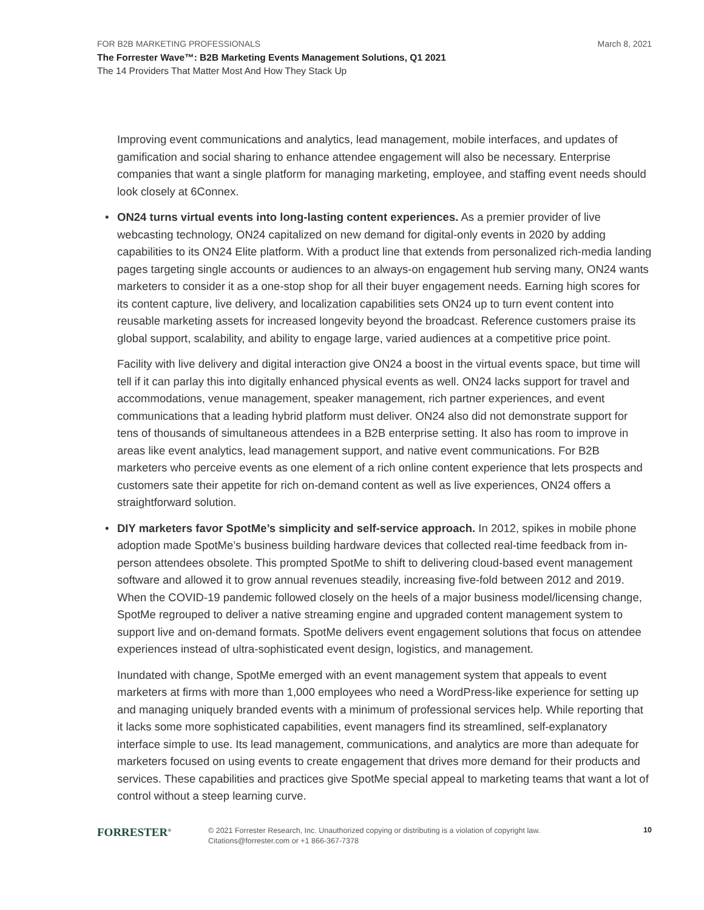FOR B2B MARKETING PROFESSIONALS March 8, 2021
The Forrester Wave™: B2B Marketing Events Management Solutions, Q1 2021
The 14 Providers That Matter Most And How They Stack Up
Improving event communications and analytics, lead management, mobile interfaces, and updates of gamification and social sharing to enhance attendee engagement will also be necessary. Enterprise companies that want a single platform for managing marketing, employee, and staffing event needs should look closely at 6Connex.
• ON24 turns virtual events into long-lasting content experiences. As a premier provider of live webcasting technology, ON24 capitalized on new demand for digital-only events in 2020 by adding capabilities to its ON24 Elite platform. With a product line that extends from personalized rich-media landing pages targeting single accounts or audiences to an always-on engagement hub serving many, ON24 wants marketers to consider it as a one-stop shop for all their buyer engagement needs. Earning high scores for its content capture, live delivery, and localization capabilities sets ON24 up to turn event content into reusable marketing assets for increased longevity beyond the broadcast. Reference customers praise its global support, scalability, and ability to engage large, varied audiences at a competitive price point.
Facility with live delivery and digital interaction give ON24 a boost in the virtual events space, but time will tell if it can parlay this into digitally enhanced physical events as well. ON24 lacks support for travel and accommodations, venue management, speaker management, rich partner experiences, and event communications that a leading hybrid platform must deliver. ON24 also did not demonstrate support for tens of thousands of simultaneous attendees in a B2B enterprise setting. It also has room to improve in areas like event analytics, lead management support, and native event communications. For B2B marketers who perceive events as one element of a rich online content experience that lets prospects and customers sate their appetite for rich on-demand content as well as live experiences, ON24 offers a straightforward solution.
• DIY marketers favor SpotMe’s simplicity and self-service approach. In 2012, spikes in mobile phone adoption made SpotMe’s business building hardware devices that collected real-time feedback from in-person attendees obsolete. This prompted SpotMe to shift to delivering cloud-based event management software and allowed it to grow annual revenues steadily, increasing five-fold between 2012 and 2019. When the COVID-19 pandemic followed closely on the heels of a major business model/licensing change, SpotMe regrouped to deliver a native streaming engine and upgraded content management system to support live and on-demand formats. SpotMe delivers event engagement solutions that focus on attendee experiences instead of ultra-sophisticated event design, logistics, and management.
Inundated with change, SpotMe emerged with an event management system that appeals to event marketers at firms with more than 1,000 employees who need a WordPress-like experience for setting up and managing uniquely branded events with a minimum of professional services help. While reporting that it lacks some more sophisticated capabilities, event managers find its streamlined, self-explanatory interface simple to use. Its lead management, communications, and analytics are more than adequate for marketers focused on using events to create engagement that drives more demand for their products and services. These capabilities and practices give SpotMe special appeal to marketing teams that want a lot of control without a steep learning curve.
FORRESTER<sup>®</sup>
© 2021 Forrester Research, Inc. Unauthorized copying or distributing is a violation of copyright law.
Citations@forrester.com or +1 866-367-7378
10